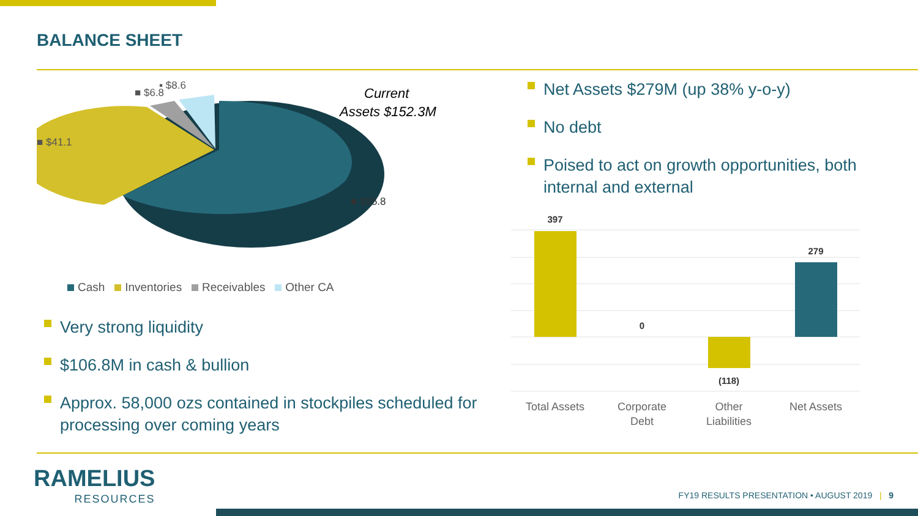BALANCE SHEET
■ $6.8
▪ $8.6
■ $41.1
■ $95.8
Current
Assets $152.3M
Cash Inventories Receivables Other CA
Very strong liquidity
$106.8M in cash & bullion
Approx. 58,000 ozs contained in stockpiles scheduled for processing over coming years
Net Assets $279M (up 38% y-o-y)
No debt
Poised to act on growth opportunities, both internal and external
397
0
(118)
279
Total Assets
Corporate
Debt
Other
Liabilities
Net Assets
RAMELIUS
RESOURCES
FY19 RESULTS PRESENTATION • AUGUST 2019 | 9